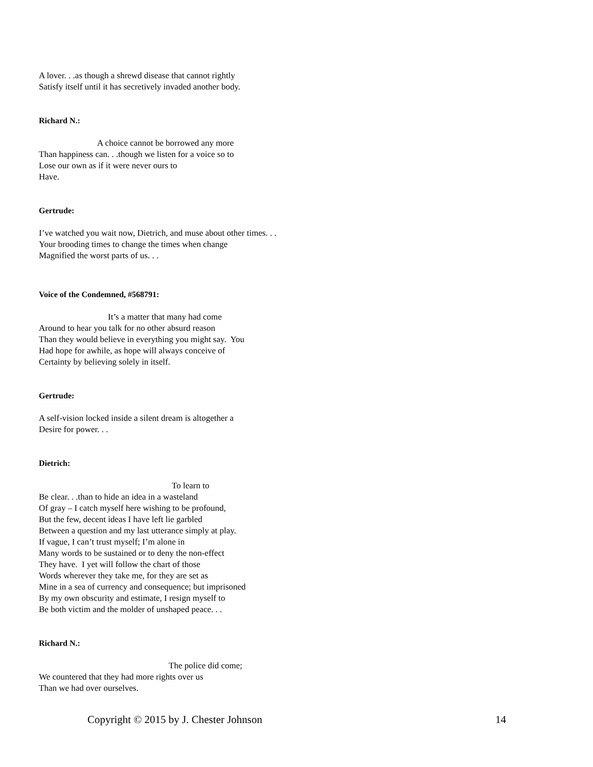A lover. . .as though a shrewd disease that cannot rightly
Satisfy itself until it has secretively invaded another body.
Richard N.:
A choice cannot be borrowed any more
Than happiness can. . .though we listen for a voice so to
Lose our own as if it were never ours to
Have.
Gertrude:
I’ve watched you wait now, Dietrich, and muse about other times. . .
Your brooding times to change the times when change
Magnified the worst parts of us. . .
Voice of the Condemned, #568791:
It’s a matter that many had come
Around to hear you talk for no other absurd reason
Than they would believe in everything you might say. You
Had hope for awhile, as hope will always conceive of
Certainty by believing solely in itself.
Gertrude:
A self-vision locked inside a silent dream is altogether a
Desire for power. . .
Dietrich:
To learn to
Be clear. . .than to hide an idea in a wasteland
Of gray – I catch myself here wishing to be profound,
But the few, decent ideas I have left lie garbled
Between a question and my last utterance simply at play.
If vague, I can’t trust myself; I’m alone in
Many words to be sustained or to deny the non-effect
They have. I yet will follow the chart of those
Words wherever they take me, for they are set as
Mine in a sea of currency and consequence; but imprisoned
By my own obscurity and estimate, I resign myself to
Be both victim and the molder of unshaped peace. . .
Richard N.:
The police did come;
We countered that they had more rights over us
Than we had over ourselves.
Copyright © 2015 by J. Chester Johnson 14